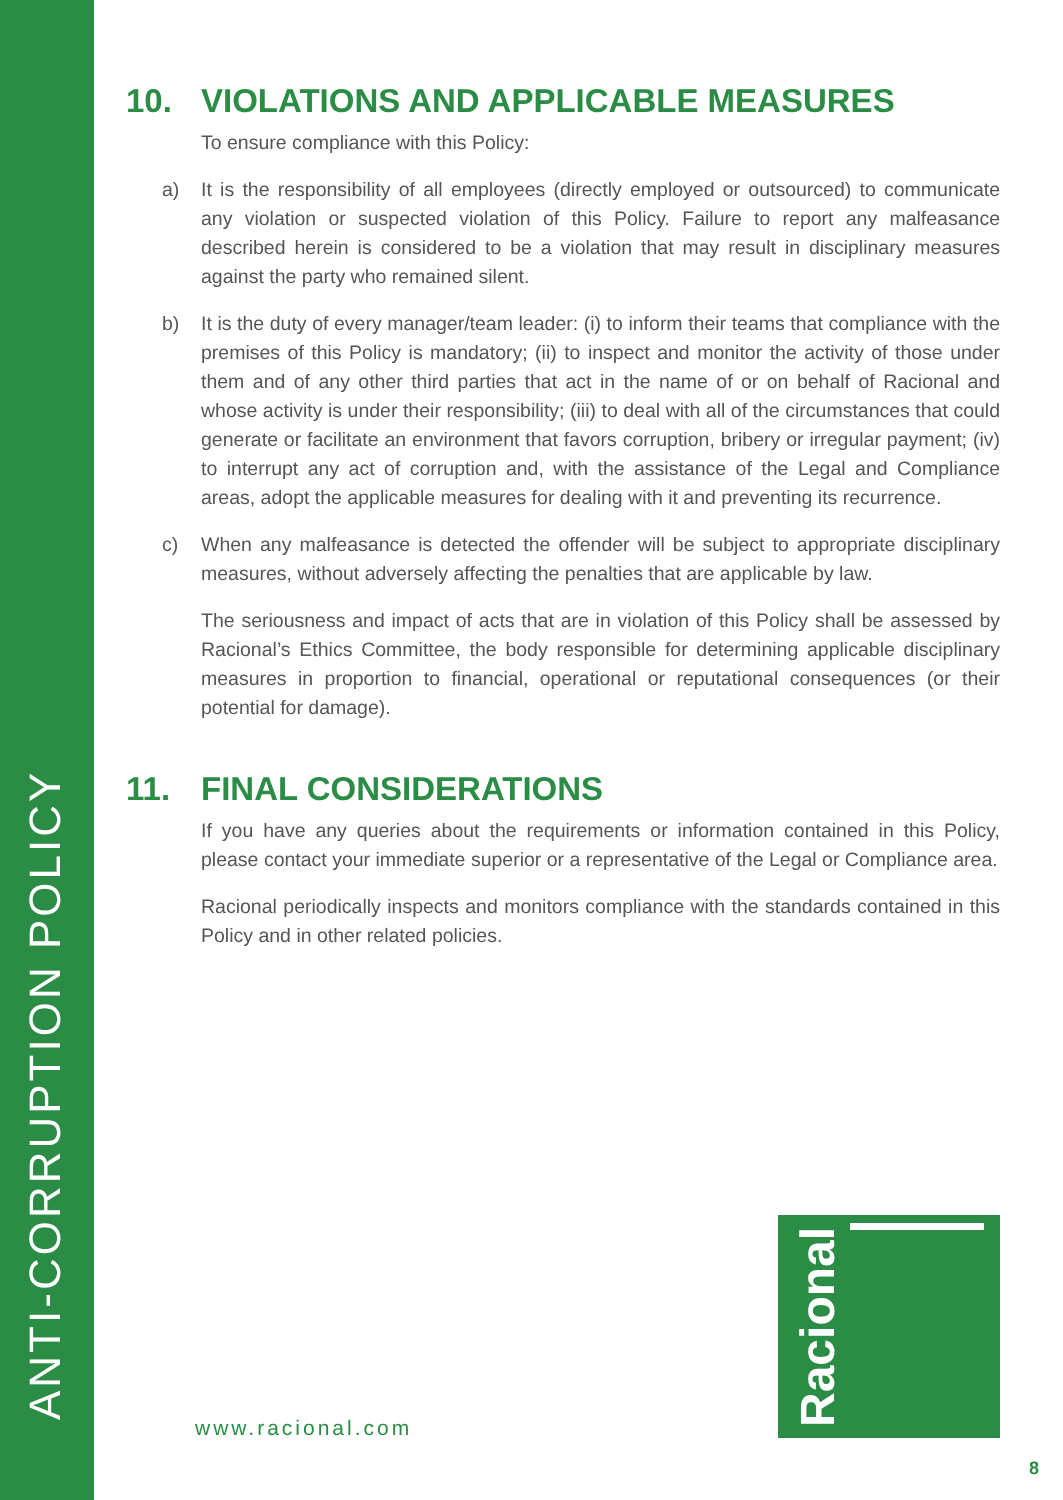ANTI-CORRUPTION POLICY
10. VIOLATIONS AND APPLICABLE MEASURES
To ensure compliance with this Policy:
a) It is the responsibility of all employees (directly employed or outsourced) to communicate any violation or suspected violation of this Policy. Failure to report any malfeasance described herein is considered to be a violation that may result in disciplinary measures against the party who remained silent.
b) It is the duty of every manager/team leader: (i) to inform their teams that compliance with the premises of this Policy is mandatory; (ii) to inspect and monitor the activity of those under them and of any other third parties that act in the name of or on behalf of Racional and whose activity is under their responsibility; (iii) to deal with all of the circumstances that could generate or facilitate an environment that favors corruption, bribery or irregular payment; (iv) to interrupt any act of corruption and, with the assistance of the Legal and Compliance areas, adopt the applicable measures for dealing with it and preventing its recurrence.
c) When any malfeasance is detected the offender will be subject to appropriate disciplinary measures, without adversely affecting the penalties that are applicable by law.
The seriousness and impact of acts that are in violation of this Policy shall be assessed by Racional’s Ethics Committee, the body responsible for determining applicable disciplinary measures in proportion to financial, operational or reputational consequences (or their potential for damage).
11. FINAL CONSIDERATIONS
If you have any queries about the requirements or information contained in this Policy, please contact your immediate superior or a representative of the Legal or Compliance area.
Racional periodically inspects and monitors compliance with the standards contained in this Policy and in other related policies.
Racional
www.racional.com
8